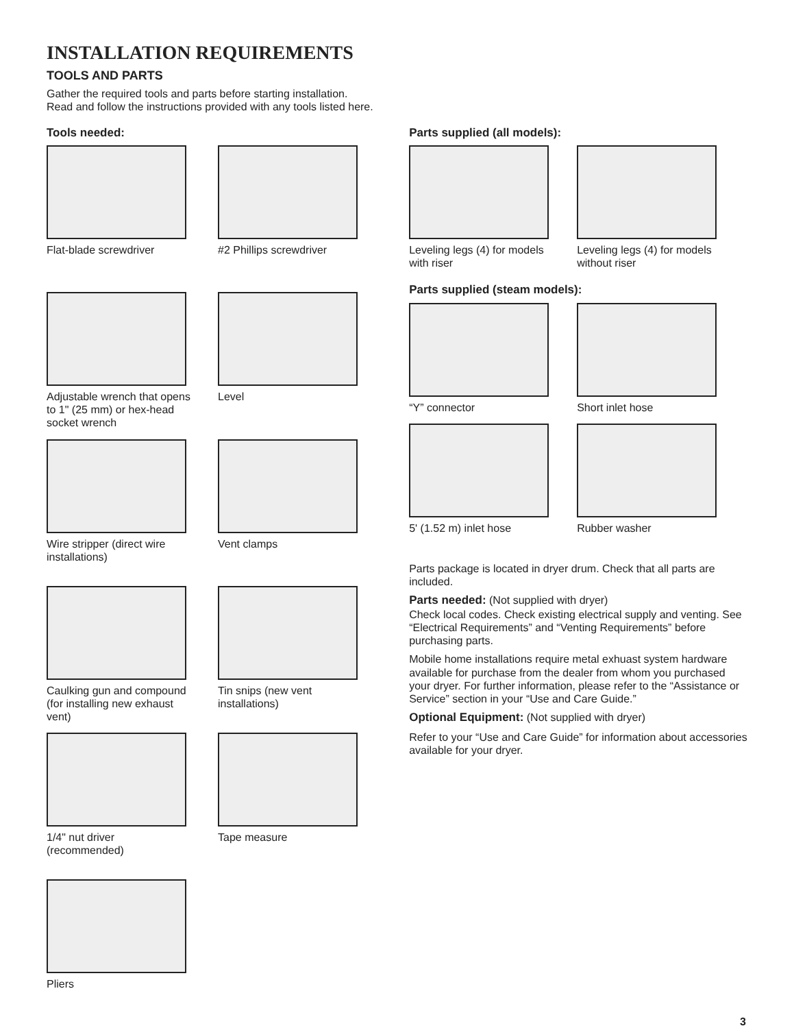INSTALLATION REQUIREMENTS
TOOLS AND PARTS
Gather the required tools and parts before starting installation. Read and follow the instructions provided with any tools listed here.
Tools needed:
Flat-blade screwdriver
#2 Phillips screwdriver
Adjustable wrench that opens to 1" (25 mm) or hex-head socket wrench
Level
Wire stripper (direct wire installations)
Vent clamps
Caulking gun and compound (for installing new exhaust vent)
Tin snips (new vent installations)
1/4" nut driver (recommended)
Tape measure
Pliers
Parts supplied (all models):
Leveling legs (4) for models with riser
Leveling legs (4) for models without riser
Parts supplied (steam models):
“Y” connector
Short inlet hose
5' (1.52 m) inlet hose
Rubber washer
Parts package is located in dryer drum. Check that all parts are included.
Parts needed: (Not supplied with dryer)
Check local codes. Check existing electrical supply and venting. See “Electrical Requirements” and “Venting Requirements” before purchasing parts.
Mobile home installations require metal exhuast system hardware available for purchase from the dealer from whom you purchased your dryer. For further information, please refer to the “Assistance or Service” section in your “Use and Care Guide.”
Optional Equipment: (Not supplied with dryer)
Refer to your “Use and Care Guide” for information about accessories available for your dryer.
3